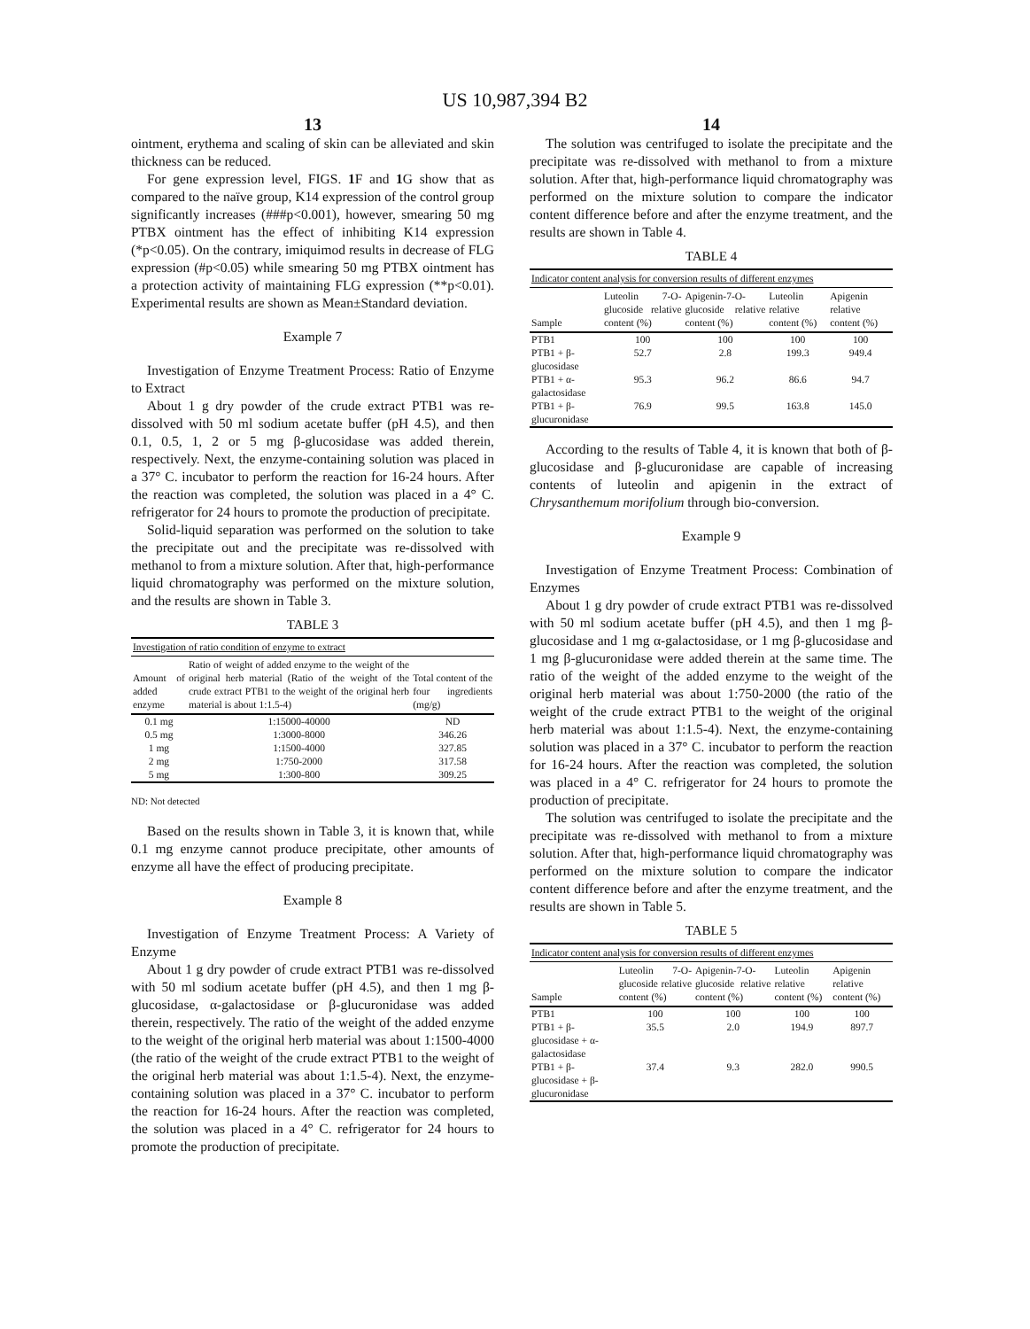US 10,987,394 B2
13
ointment, erythema and scaling of skin can be alleviated and skin thickness can be reduced.
For gene expression level, FIGS. 1 F and 1 G show that as compared to the naïve group, K14 expression of the control group significantly increases (###p<0.001), however, smearing 50 mg PTBX ointment has the effect of inhibiting K14 expression (*p<0.05). On the contrary, imiquimod results in decrease of FLG expression (#p<0.05) while smearing 50 mg PTBX ointment has a protection activity of maintaining FLG expression (**p<0.01). Experimental results are shown as Mean±Standard deviation.
Example 7
Investigation of Enzyme Treatment Process: Ratio of Enzyme to Extract
About 1 g dry powder of the crude extract PTB1 was re-dissolved with 50 ml sodium acetate buffer (pH 4.5), and then 0.1, 0.5, 1, 2 or 5 mg β-glucosidase was added therein, respectively. Next, the enzyme-containing solution was placed in a 37° C. incubator to perform the reaction for 16-24 hours. After the reaction was completed, the solution was placed in a 4° C. refrigerator for 24 hours to promote the production of precipitate.
Solid-liquid separation was performed on the solution to take the precipitate out and the precipitate was re-dissolved with methanol to from a mixture solution. After that, high-performance liquid chromatography was performed on the mixture solution, and the results are shown in Table 3.
TABLE 3
| Investigation of ratio condition of enzyme to extract | | |
| --- | --- | --- |
| Amount of added enzyme | Ratio of weight of added enzyme to the weight of the original herb material (Ratio of the weight of the crude extract PTB1 to the weight of the original herb material is about 1:1.5-4) | Total content of the four ingredients (mg/g) |
| 0.1 mg | 1:15000-40000 | ND |
| 0.5 mg | 1:3000-8000 | 346.26 |
| 1 mg | 1:1500-4000 | 327.85 |
| 2 mg | 1:750-2000 | 317.58 |
| 5 mg | 1:300-800 | 309.25 |
ND: Not detected
Based on the results shown in Table 3, it is known that, while 0.1 mg enzyme cannot produce precipitate, other amounts of enzyme all have the effect of producing precipitate.
Example 8
Investigation of Enzyme Treatment Process: A Variety of Enzyme
About 1 g dry powder of crude extract PTB1 was re-dissolved with 50 ml sodium acetate buffer (pH 4.5), and then 1 mg β-glucosidase, α-galactosidase or β-glucuronidase was added therein, respectively. The ratio of the weight of the added enzyme to the weight of the original herb material was about 1:1500-4000 (the ratio of the weight of the crude extract PTB1 to the weight of the original herb material was about 1:1.5-4). Next, the enzyme-containing solution was placed in a 37° C. incubator to perform the reaction for 16-24 hours. After the reaction was completed, the solution was placed in a 4° C. refrigerator for 24 hours to promote the production of precipitate.
14
The solution was centrifuged to isolate the precipitate and the precipitate was re-dissolved with methanol to from a mixture solution. After that, high-performance liquid chromatography was performed on the mixture solution to compare the indicator content difference before and after the enzyme treatment, and the results are shown in Table 4.
TABLE 4
| Indicator content analysis for conversion results of different enzymes | | | | |
| --- | --- | --- | --- | --- |
| Sample | Luteolin 7-O-glucoside relative content (%) | Apigenin-7-O-glucoside relative content (%) | Luteolin relative content (%) | Apigenin relative content (%) |
| PTB1 | 100 | 100 | 100 | 100 |
| PTB1 + β-glucosidase | 52.7 | 2.8 | 199.3 | 949.4 |
| PTB1 + α-galactosidase | 95.3 | 96.2 | 86.6 | 94.7 |
| PTB1 + β-glucuronidase | 76.9 | 99.5 | 163.8 | 145.0 |
According to the results of Table 4, it is known that both of β-glucosidase and β-glucuronidase are capable of increasing contents of luteolin and apigenin in the extract of Chrysanthemum morifolium through bio-conversion.
Example 9
Investigation of Enzyme Treatment Process: Combination of Enzymes
About 1 g dry powder of crude extract PTB1 was re-dissolved with 50 ml sodium acetate buffer (pH 4.5), and then 1 mg β-glucosidase and 1 mg α-galactosidase, or 1 mg β-glucosidase and 1 mg β-glucuronidase were added therein at the same time. The ratio of the weight of the added enzyme to the weight of the original herb material was about 1:750-2000 (the ratio of the weight of the crude extract PTB1 to the weight of the original herb material was about 1:1.5-4). Next, the enzyme-containing solution was placed in a 37° C. incubator to perform the reaction for 16-24 hours. After the reaction was completed, the solution was placed in a 4° C. refrigerator for 24 hours to promote the production of precipitate.
The solution was centrifuged to isolate the precipitate and the precipitate was re-dissolved with methanol to from a mixture solution. After that, high-performance liquid chromatography was performed on the mixture solution to compare the indicator content difference before and after the enzyme treatment, and the results are shown in Table 5.
TABLE 5
| Indicator content analysis for conversion results of different enzymes | | | | |
| --- | --- | --- | --- | --- |
| Sample | Luteolin 7-O-glucoside relative content (%) | Apigenin-7-O-glucoside relative content (%) | Luteolin relative content (%) | Apigenin relative content (%) |
| PTB1 | 100 | 100 | 100 | 100 |
| PTB1 + β-glucosidase + α-galactosidase | 35.5 | 2.0 | 194.9 | 897.7 |
| PTB1 + β-glucosidase + β-glucuronidase | 37.4 | 9.3 | 282.0 | 990.5 |